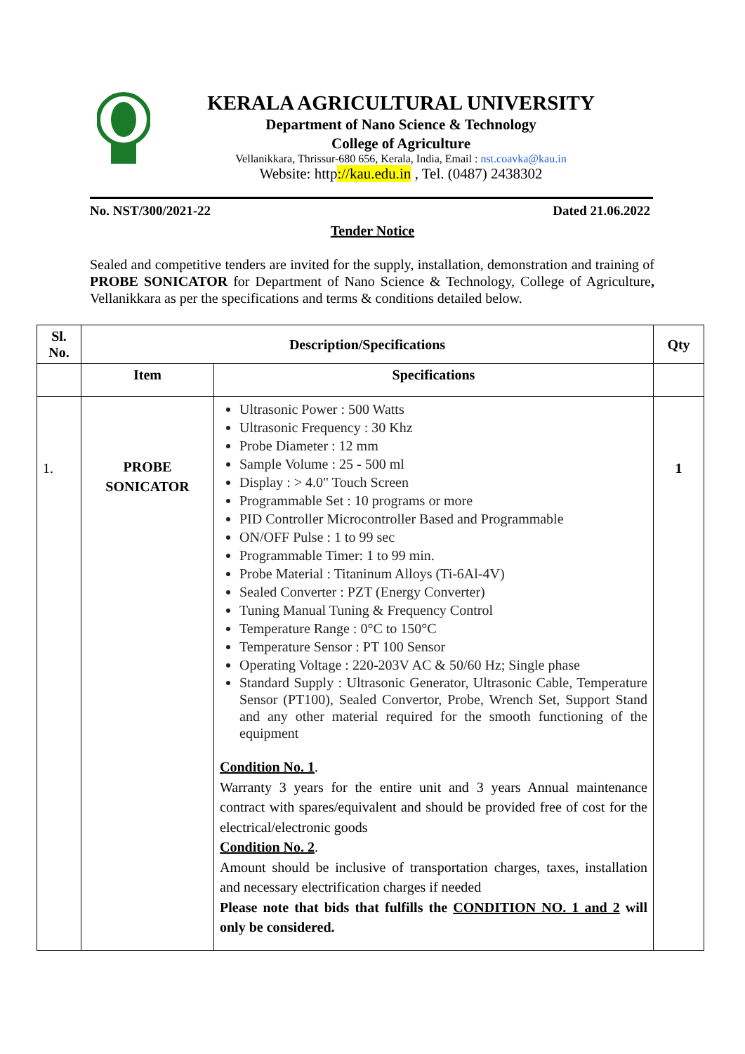KERALA AGRICULTURAL UNIVERSITY
Department of Nano Science & Technology
College of Agriculture
Vellanikkara, Thrissur-680 656, Kerala, India, Email : nst.coavka@kau.in
Website: http://kau.edu.in , Tel. (0487) 2438302
No. NST/300/2021-22 Dated 21.06.2022
Tender Notice
Sealed and competitive tenders are invited for the supply, installation, demonstration and training of PROBE SONICATOR for Department of Nano Science & Technology, College of Agriculture, Vellanikkara as per the specifications and terms & conditions detailed below.
| Sl. No. | Description/Specifications | | Qty |
| --- | --- | --- | --- |
| | Item | Specifications | |
| 1. | PROBE SONICATOR | Ultrasonic Power : 500 Watts Ultrasonic Frequency : 30 Khz Probe Diameter : 12 mm Sample Volume : 25 - 500 ml Display : > 4.0" Touch Screen Programmable Set : 10 programs or more PID Controller Microcontroller Based and Programmable ON/OFF Pulse : 1 to 99 sec Programmable Timer: 1 to 99 min. Probe Material : Titaninum Alloys (Ti-6Al-4V) Sealed Converter : PZT (Energy Converter) Tuning Manual Tuning & Frequency Control Temperature Range : 0°C to 150°C Temperature Sensor : PT 100 Sensor Operating Voltage : 220-203V AC & 50/60 Hz; Single phase Standard Supply : Ultrasonic Generator, Ultrasonic Cable, Temperature Sensor (PT100), Sealed Convertor, Probe, Wrench Set, Support Stand and any other material required for the smooth functioning of the equipment Condition No. 1 . Warranty 3 years for the entire unit and 3 years Annual maintenance contract with spares/equivalent and should be provided free of cost for the electrical/electronic goods Condition No. 2 . Amount should be inclusive of transportation charges, taxes, installation and necessary electrification charges if needed Please note that bids that fulfills the CONDITION NO. 1 and 2 will only be considered. | 1 |